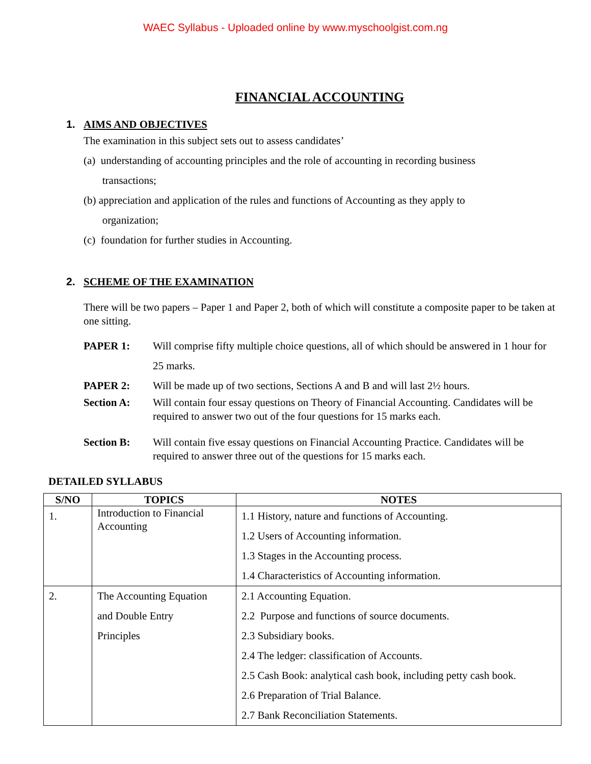WAEC Syllabus - Uploaded online by www.myschoolgist.com.ng
FINANCIAL ACCOUNTING
1. AIMS AND OBJECTIVES
The examination in this subject sets out to assess candidates’
(a) understanding of accounting principles and the role of accounting in recording business
transactions;
(b) appreciation and application of the rules and functions of Accounting as they apply to
organization;
(c) foundation for further studies in Accounting.
2. SCHEME OF THE EXAMINATION
There will be two papers – Paper 1 and Paper 2, both of which will constitute a composite paper to be taken at one sitting.
PAPER 1: Will comprise fifty multiple choice questions, all of which should be answered in 1 hour for 25 marks.
PAPER 2: Will be made up of two sections, Sections A and B and will last 2½ hours.
Section A: Will contain four essay questions on Theory of Financial Accounting. Candidates will be required to answer two out of the four questions for 15 marks each.
Section B: Will contain five essay questions on Financial Accounting Practice. Candidates will be required to answer three out of the questions for 15 marks each.
DETAILED SYLLABUS
| S/NO | TOPICS | NOTES |
| --- | --- | --- |
| 1. | Introduction to Financial Accounting | 1.1 History, nature and functions of Accounting. 1.2 Users of Accounting information. 1.3 Stages in the Accounting process. 1.4 Characteristics of Accounting information. |
| 2. | The Accounting Equation and Double Entry Principles | 2.1 Accounting Equation. 2.2 Purpose and functions of source documents. 2.3 Subsidiary books. 2.4 The ledger: classification of Accounts. 2.5 Cash Book: analytical cash book, including petty cash book. 2.6 Preparation of Trial Balance. 2.7 Bank Reconciliation Statements. |